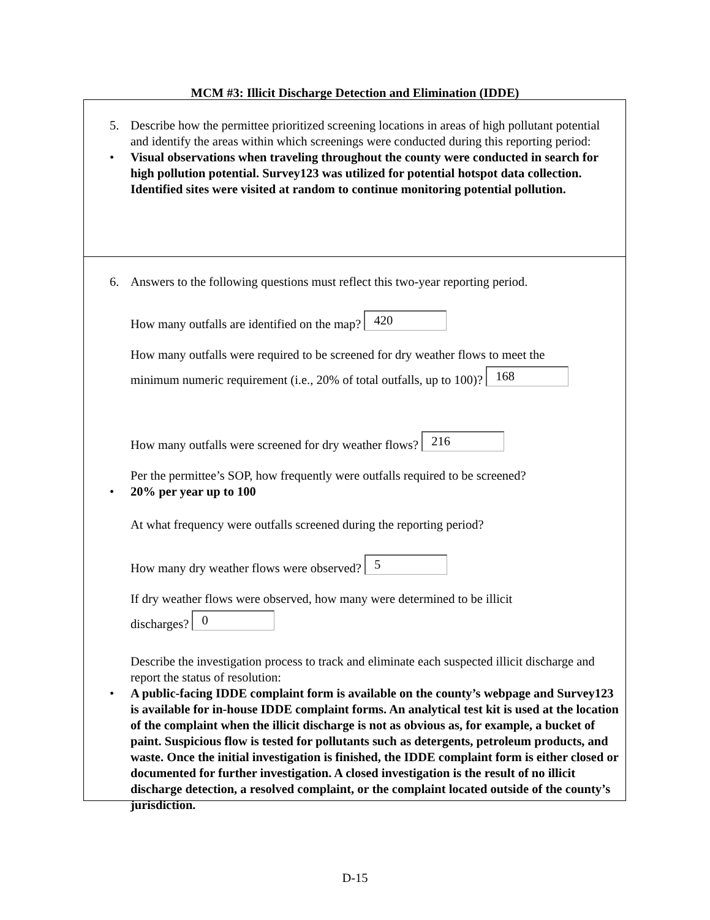MCM #3: Illicit Discharge Detection and Elimination (IDDE)
5. Describe how the permittee prioritized screening locations in areas of high pollutant potential and identify the areas within which screenings were conducted during this reporting period:
• Visual observations when traveling throughout the county were conducted in search for high pollution potential. Survey123 was utilized for potential hotspot data collection. Identified sites were visited at random to continue monitoring potential pollution.
6. Answers to the following questions must reflect this two-year reporting period.
How many outfalls are identified on the map? 420
How many outfalls were required to be screened for dry weather flows to meet the
minimum numeric requirement (i.e., 20% of total outfalls, up to 100)? 168
How many outfalls were screened for dry weather flows? 216
Per the permittee’s SOP, how frequently were outfalls required to be screened?
• 20% per year up to 100
At what frequency were outfalls screened during the reporting period?
How many dry weather flows were observed? 5
If dry weather flows were observed, how many were determined to be illicit
discharges? 0
Describe the investigation process to track and eliminate each suspected illicit discharge and report the status of resolution:
• A public-facing IDDE complaint form is available on the county’s webpage and Survey123 is available for in-house IDDE complaint forms. An analytical test kit is used at the location of the complaint when the illicit discharge is not as obvious as, for example, a bucket of paint. Suspicious flow is tested for pollutants such as detergents, petroleum products, and waste. Once the initial investigation is finished, the IDDE complaint form is either closed or documented for further investigation. A closed investigation is the result of no illicit discharge detection, a resolved complaint, or the complaint located outside of the county’s jurisdiction.
D-15